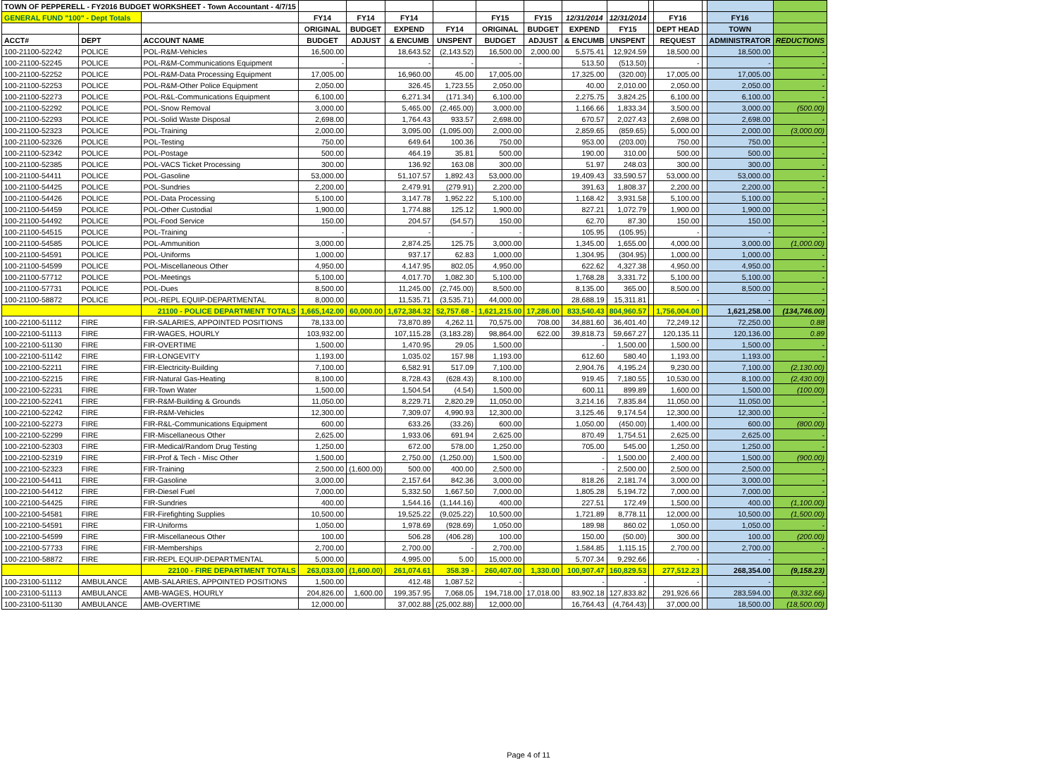| TOWN OF PEPPERELL - FY2016 BUDGET WORKSHEET - Town Accountant - 4/7/15 | | | | | | | | | | | | | | | |
| GENERAL FUND "100" - Dept Totals | | | FY14 | FY14 | FY14 | | FY15 | FY15 | 12/31/2014 | 12/31/2014 | | FY16 | | FY16 | |
| | | | ORIGINAL | BUDGET | EXPEND | FY14 | ORIGINAL | BUDGET | EXPEND | FY15 | | DEPT HEAD | | TOWN | |
| ACCT# | DEPT | ACCOUNT NAME | BUDGET | ADJUST | & ENCUMB | UNSPENT | BUDGET | ADJUST | & ENCUMB | UNSPENT | | REQUEST | | ADMINISTRATOR | REDUCTIONS |
| 100-21100-52242 | POLICE | POL-R&M-Vehicles | 16,500.00 | | 18,643.52 | (2,143.52) | 16,500.00 | 2,000.00 | 5,575.41 | 12,924.59 | | 18,500.00 | | 18,500.00 | - |
| 100-21100-52245 | POLICE | POL-R&M-Communications Equipment | - | | - | - | - | | 513.50 | (513.50) | | - | | - | - |
| 100-21100-52252 | POLICE | POL-R&M-Data Processing Equipment | 17,005.00 | | 16,960.00 | 45.00 | 17,005.00 | | 17,325.00 | (320.00) | | 17,005.00 | | 17,005.00 | - |
| 100-21100-52253 | POLICE | POL-R&M-Other Police Equipment | 2,050.00 | | 326.45 | 1,723.55 | 2,050.00 | | 40.00 | 2,010.00 | | 2,050.00 | | 2,050.00 | - |
| 100-21100-52273 | POLICE | POL-R&L-Communications Equipment | 6,100.00 | | 6,271.34 | (171.34) | 6,100.00 | | 2,275.75 | 3,824.25 | | 6,100.00 | | 6,100.00 | - |
| 100-21100-52292 | POLICE | POL-Snow Removal | 3,000.00 | | 5,465.00 | (2,465.00) | 3,000.00 | | 1,166.66 | 1,833.34 | | 3,500.00 | | 3,000.00 | (500.00) |
| 100-21100-52293 | POLICE | POL-Solid Waste Disposal | 2,698.00 | | 1,764.43 | 933.57 | 2,698.00 | | 670.57 | 2,027.43 | | 2,698.00 | | 2,698.00 | - |
| 100-21100-52323 | POLICE | POL-Training | 2,000.00 | | 3,095.00 | (1,095.00) | 2,000.00 | | 2,859.65 | (859.65) | | 5,000.00 | | 2,000.00 | (3,000.00) |
| 100-21100-52326 | POLICE | POL-Testing | 750.00 | | 649.64 | 100.36 | 750.00 | | 953.00 | (203.00) | | 750.00 | | 750.00 | - |
| 100-21100-52342 | POLICE | POL-Postage | 500.00 | | 464.19 | 35.81 | 500.00 | | 190.00 | 310.00 | | 500.00 | | 500.00 | - |
| 100-21100-52385 | POLICE | POL-VACS Ticket Processing | 300.00 | | 136.92 | 163.08 | 300.00 | | 51.97 | 248.03 | | 300.00 | | 300.00 | - |
| 100-21100-54411 | POLICE | POL-Gasoline | 53,000.00 | | 51,107.57 | 1,892.43 | 53,000.00 | | 19,409.43 | 33,590.57 | | 53,000.00 | | 53,000.00 | - |
| 100-21100-54425 | POLICE | POL-Sundries | 2,200.00 | | 2,479.91 | (279.91) | 2,200.00 | | 391.63 | 1,808.37 | | 2,200.00 | | 2,200.00 | - |
| 100-21100-54426 | POLICE | POL-Data Processing | 5,100.00 | | 3,147.78 | 1,952.22 | 5,100.00 | | 1,168.42 | 3,931.58 | | 5,100.00 | | 5,100.00 | - |
| 100-21100-54459 | POLICE | POL-Other Custodial | 1,900.00 | | 1,774.88 | 125.12 | 1,900.00 | | 827.21 | 1,072.79 | | 1,900.00 | | 1,900.00 | - |
| 100-21100-54492 | POLICE | POL-Food Service | 150.00 | | 204.57 | (54.57) | 150.00 | | 62.70 | 87.30 | | 150.00 | | 150.00 | - |
| 100-21100-54515 | POLICE | POL-Training | - | | - | - | - | | 105.95 | (105.95) | | - | | - | - |
| 100-21100-54585 | POLICE | POL-Ammunition | 3,000.00 | | 2,874.25 | 125.75 | 3,000.00 | | 1,345.00 | 1,655.00 | | 4,000.00 | | 3,000.00 | (1,000.00) |
| 100-21100-54591 | POLICE | POL-Uniforms | 1,000.00 | | 937.17 | 62.83 | 1,000.00 | | 1,304.95 | (304.95) | | 1,000.00 | | 1,000.00 | - |
| 100-21100-54599 | POLICE | POL-Miscellaneous Other | 4,950.00 | | 4,147.95 | 802.05 | 4,950.00 | | 622.62 | 4,327.38 | | 4,950.00 | | 4,950.00 | - |
| 100-21100-57712 | POLICE | POL-Meetings | 5,100.00 | | 4,017.70 | 1,082.30 | 5,100.00 | | 1,768.28 | 3,331.72 | | 5,100.00 | | 5,100.00 | - |
| 100-21100-57731 | POLICE | POL-Dues | 8,500.00 | | 11,245.00 | (2,745.00) | 8,500.00 | | 8,135.00 | 365.00 | | 8,500.00 | | 8,500.00 | - |
| 100-21100-58872 | POLICE | POL-REPL EQUIP-DEPARTMENTAL | 8,000.00 | | 11,535.71 | (3,535.71) | 44,000.00 | | 28,688.19 | 15,311.81 | | - | | - | - |
| | | 21100 - POLICE DEPARTMENT TOTALS | 1,665,142.00 | 60,000.00 | 1,672,384.32 | 52,757.68 - | 1,621,215.00 | 17,286.00 | 833,540.43 | 804,960.57 | | 1,756,004.00 | | 1,621,258.00 | (134,746.00) |
| 100-22100-51112 | FIRE | FIR-SALARIES, APPOINTED POSITIONS | 78,133.00 | | 73,870.89 | 4,262.11 | 70,575.00 | 708.00 | 34,881.60 | 36,401.40 | | 72,249.12 | | 72,250.00 | 0.88 |
| 100-22100-51113 | FIRE | FIR-WAGES, HOURLY | 103,932.00 | | 107,115.28 | (3,183.28) | 98,864.00 | 622.00 | 39,818.73 | 59,667.27 | | 120,135.11 | | 120,136.00 | 0.89 |
| 100-22100-51130 | FIRE | FIR-OVERTIME | 1,500.00 | | 1,470.95 | 29.05 | 1,500.00 | | - | 1,500.00 | | 1,500.00 | | 1,500.00 | - |
| 100-22100-51142 | FIRE | FIR-LONGEVITY | 1,193.00 | | 1,035.02 | 157.98 | 1,193.00 | | 612.60 | 580.40 | | 1,193.00 | | 1,193.00 | - |
| 100-22100-52211 | FIRE | FIR-Electricity-Building | 7,100.00 | | 6,582.91 | 517.09 | 7,100.00 | | 2,904.76 | 4,195.24 | | 9,230.00 | | 7,100.00 | (2,130.00) |
| 100-22100-52215 | FIRE | FIR-Natural Gas-Heating | 8,100.00 | | 8,728.43 | (628.43) | 8,100.00 | | 919.45 | 7,180.55 | | 10,530.00 | | 8,100.00 | (2,430.00) |
| 100-22100-52231 | FIRE | FIR-Town Water | 1,500.00 | | 1,504.54 | (4.54) | 1,500.00 | | 600.11 | 899.89 | | 1,600.00 | | 1,500.00 | (100.00) |
| 100-22100-52241 | FIRE | FIR-R&M-Building & Grounds | 11,050.00 | | 8,229.71 | 2,820.29 | 11,050.00 | | 3,214.16 | 7,835.84 | | 11,050.00 | | 11,050.00 | - |
| 100-22100-52242 | FIRE | FIR-R&M-Vehicles | 12,300.00 | | 7,309.07 | 4,990.93 | 12,300.00 | | 3,125.46 | 9,174.54 | | 12,300.00 | | 12,300.00 | - |
| 100-22100-52273 | FIRE | FIR-R&L-Communications Equipment | 600.00 | | 633.26 | (33.26) | 600.00 | | 1,050.00 | (450.00) | | 1,400.00 | | 600.00 | (800.00) |
| 100-22100-52299 | FIRE | FIR-Miscellaneous Other | 2,625.00 | | 1,933.06 | 691.94 | 2,625.00 | | 870.49 | 1,754.51 | | 2,625.00 | | 2,625.00 | - |
| 100-22100-52303 | FIRE | FIR-Medical/Random Drug Testing | 1,250.00 | | 672.00 | 578.00 | 1,250.00 | | 705.00 | 545.00 | | 1,250.00 | | 1,250.00 | - |
| 100-22100-52319 | FIRE | FIR-Prof & Tech - Misc Other | 1,500.00 | | 2,750.00 | (1,250.00) | 1,500.00 | | - | 1,500.00 | | 2,400.00 | | 1,500.00 | (900.00) |
| 100-22100-52323 | FIRE | FIR-Training | 2,500.00 | (1,600.00) | 500.00 | 400.00 | 2,500.00 | | - | 2,500.00 | | 2,500.00 | | 2,500.00 | - |
| 100-22100-54411 | FIRE | FIR-Gasoline | 3,000.00 | | 2,157.64 | 842.36 | 3,000.00 | | 818.26 | 2,181.74 | | 3,000.00 | | 3,000.00 | - |
| 100-22100-54412 | FIRE | FIR-Diesel Fuel | 7,000.00 | | 5,332.50 | 1,667.50 | 7,000.00 | | 1,805.28 | 5,194.72 | | 7,000.00 | | 7,000.00 | - |
| 100-22100-54425 | FIRE | FIR-Sundries | 400.00 | | 1,544.16 | (1,144.16) | 400.00 | | 227.51 | 172.49 | | 1,500.00 | | 400.00 | (1,100.00) |
| 100-22100-54581 | FIRE | FIR-Firefighting Supplies | 10,500.00 | | 19,525.22 | (9,025.22) | 10,500.00 | | 1,721.89 | 8,778.11 | | 12,000.00 | | 10,500.00 | (1,500.00) |
| 100-22100-54591 | FIRE | FIR-Uniforms | 1,050.00 | | 1,978.69 | (928.69) | 1,050.00 | | 189.98 | 860.02 | | 1,050.00 | | 1,050.00 | - |
| 100-22100-54599 | FIRE | FIR-Miscellaneous Other | 100.00 | | 506.28 | (406.28) | 100.00 | | 150.00 | (50.00) | | 300.00 | | 100.00 | (200.00) |
| 100-22100-57733 | FIRE | FIR-Memberships | 2,700.00 | | 2,700.00 | - | 2,700.00 | | 1,584.85 | 1,115.15 | | 2,700.00 | | 2,700.00 | - |
| 100-22100-58872 | FIRE | FIR-REPL EQUIP-DEPARTMENTAL | 5,000.00 | | 4,995.00 | 5.00 | 15,000.00 | | 5,707.34 | 9,292.66 | | - | | - | - |
| | | 22100 - FIRE DEPARTMENT TOTALS | 263,033.00 | (1,600.00) | 261,074.61 | 358.39 - | 260,407.00 | 1,330.00 | 100,907.47 | 160,829.53 | | 277,512.23 | | 268,354.00 | (9,158.23) |
| 100-23100-51112 | AMBULANCE | AMB-SALARIES, APPOINTED POSITIONS | 1,500.00 | | 412.48 | 1,087.52 | - | | - | - | | - | | - | - |
| 100-23100-51113 | AMBULANCE | AMB-WAGES, HOURLY | 204,826.00 | 1,600.00 | 199,357.95 | 7,068.05 | 194,718.00 | 17,018.00 | 83,902.18 | 127,833.82 | | 291,926.66 | | 283,594.00 | (8,332.66) |
| 100-23100-51130 | AMBULANCE | AMB-OVERTIME | 12,000.00 | | 37,002.88 | (25,002.88) | 12,000.00 | | 16,764.43 | (4,764.43) | | 37,000.00 | | 18,500.00 | (18,500.00) |
Page 4 of 11